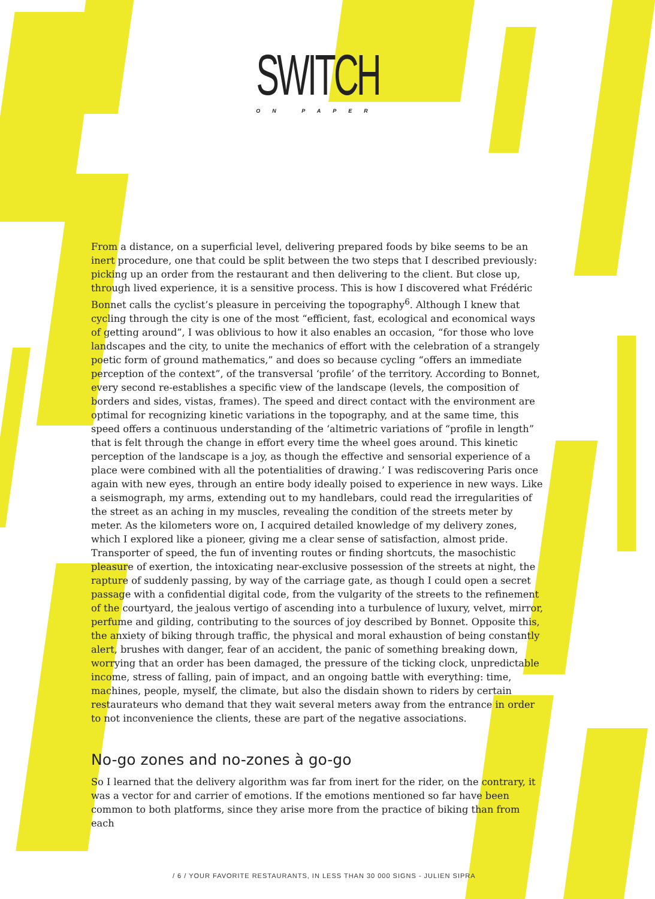SWITCH
ON PAPER
From a distance, on a superficial level, delivering prepared foods by bike seems to be an inert procedure, one that could be split between the two steps that I described previously: picking up an order from the restaurant and then delivering to the client. But close up, through lived experience, it is a sensitive process. This is how I discovered what Frédéric Bonnet calls the cyclist’s pleasure in perceiving the topography<sup>6</sup>. Although I knew that cycling through the city is one of the most “efficient, fast, ecological and economical ways of getting around”, I was oblivious to how it also enables an occasion, “for those who love landscapes and the city, to unite the mechanics of effort with the celebration of a strangely poetic form of ground mathematics,” and does so because cycling “offers an immediate perception of the context”, of the transversal ‘profile’ of the territory. According to Bonnet, every second re-establishes a specific view of the landscape (levels, the composition of borders and sides, vistas, frames). The speed and direct contact with the environment are optimal for recognizing kinetic variations in the topography, and at the same time, this speed offers a continuous understanding of the ‘altimetric variations of “profile in length” that is felt through the change in effort every time the wheel goes around. This kinetic perception of the landscape is a joy, as though the effective and sensorial experience of a place were combined with all the potentialities of drawing.’ I was rediscovering Paris once again with new eyes, through an entire body ideally poised to experience in new ways. Like a seismograph, my arms, extending out to my handlebars, could read the irregularities of the street as an aching in my muscles, revealing the condition of the streets meter by meter. As the kilometers wore on, I acquired detailed knowledge of my delivery zones, which I explored like a pioneer, giving me a clear sense of satisfaction, almost pride. Transporter of speed, the fun of inventing routes or finding shortcuts, the masochistic pleasure of exertion, the intoxicating near-exclusive possession of the streets at night, the rapture of suddenly passing, by way of the carriage gate, as though I could open a secret passage with a confidential digital code, from the vulgarity of the streets to the refinement of the courtyard, the jealous vertigo of ascending into a turbulence of luxury, velvet, mirror, perfume and gilding, contributing to the sources of joy described by Bonnet. Opposite this, the anxiety of biking through traffic, the physical and moral exhaustion of being constantly alert, brushes with danger, fear of an accident, the panic of something breaking down, worrying that an order has been damaged, the pressure of the ticking clock, unpredictable income, stress of falling, pain of impact, and an ongoing battle with everything: time, machines, people, myself, the climate, but also the disdain shown to riders by certain restaurateurs who demand that they wait several meters away from the entrance in order to not inconvenience the clients, these are part of the negative associations.
No-go zones and no-zones à go-go
So I learned that the delivery algorithm was far from inert for the rider, on the contrary, it was a vector for and carrier of emotions. If the emotions mentioned so far have been common to both platforms, since they arise more from the practice of biking than from each
/ 6 / YOUR FAVORITE RESTAURANTS, IN LESS THAN 30 000 SIGNS - JULIEN SIPRA